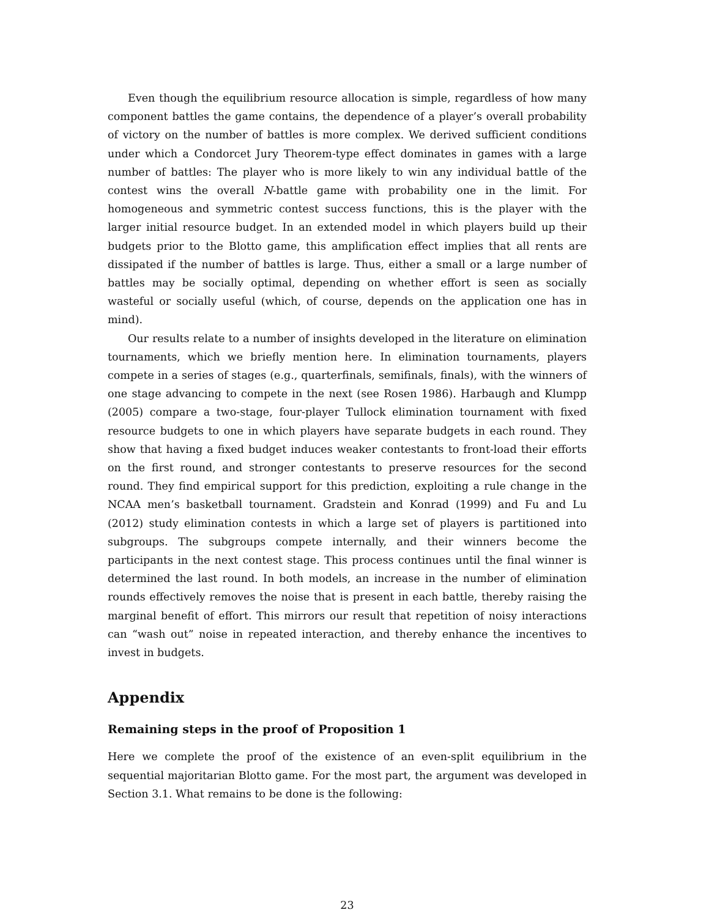Even though the equilibrium resource allocation is simple, regardless of how many component battles the game contains, the dependence of a player’s overall probability of victory on the number of battles is more complex. We derived sufficient conditions under which a Condorcet Jury Theorem-type effect dominates in games with a large number of battles: The player who is more likely to win any individual battle of the contest wins the overall N-battle game with probability one in the limit. For homogeneous and symmetric contest success functions, this is the player with the larger initial resource budget. In an extended model in which players build up their budgets prior to the Blotto game, this amplification effect implies that all rents are dissipated if the number of battles is large. Thus, either a small or a large number of battles may be socially optimal, depending on whether effort is seen as socially wasteful or socially useful (which, of course, depends on the application one has in mind).
Our results relate to a number of insights developed in the literature on elimination tournaments, which we briefly mention here. In elimination tournaments, players compete in a series of stages (e.g., quarterfinals, semifinals, finals), with the winners of one stage advancing to compete in the next (see Rosen 1986). Harbaugh and Klumpp (2005) compare a two-stage, four-player Tullock elimination tournament with fixed resource budgets to one in which players have separate budgets in each round. They show that having a fixed budget induces weaker contestants to front-load their efforts on the first round, and stronger contestants to preserve resources for the second round. They find empirical support for this prediction, exploiting a rule change in the NCAA men’s basketball tournament. Gradstein and Konrad (1999) and Fu and Lu (2012) study elimination contests in which a large set of players is partitioned into subgroups. The subgroups compete internally, and their winners become the participants in the next contest stage. This process continues until the final winner is determined the last round. In both models, an increase in the number of elimination rounds effectively removes the noise that is present in each battle, thereby raising the marginal benefit of effort. This mirrors our result that repetition of noisy interactions can “wash out” noise in repeated interaction, and thereby enhance the incentives to invest in budgets.
Appendix
Remaining steps in the proof of Proposition 1
Here we complete the proof of the existence of an even-split equilibrium in the sequential majoritarian Blotto game. For the most part, the argument was developed in Section 3.1. What remains to be done is the following:
23